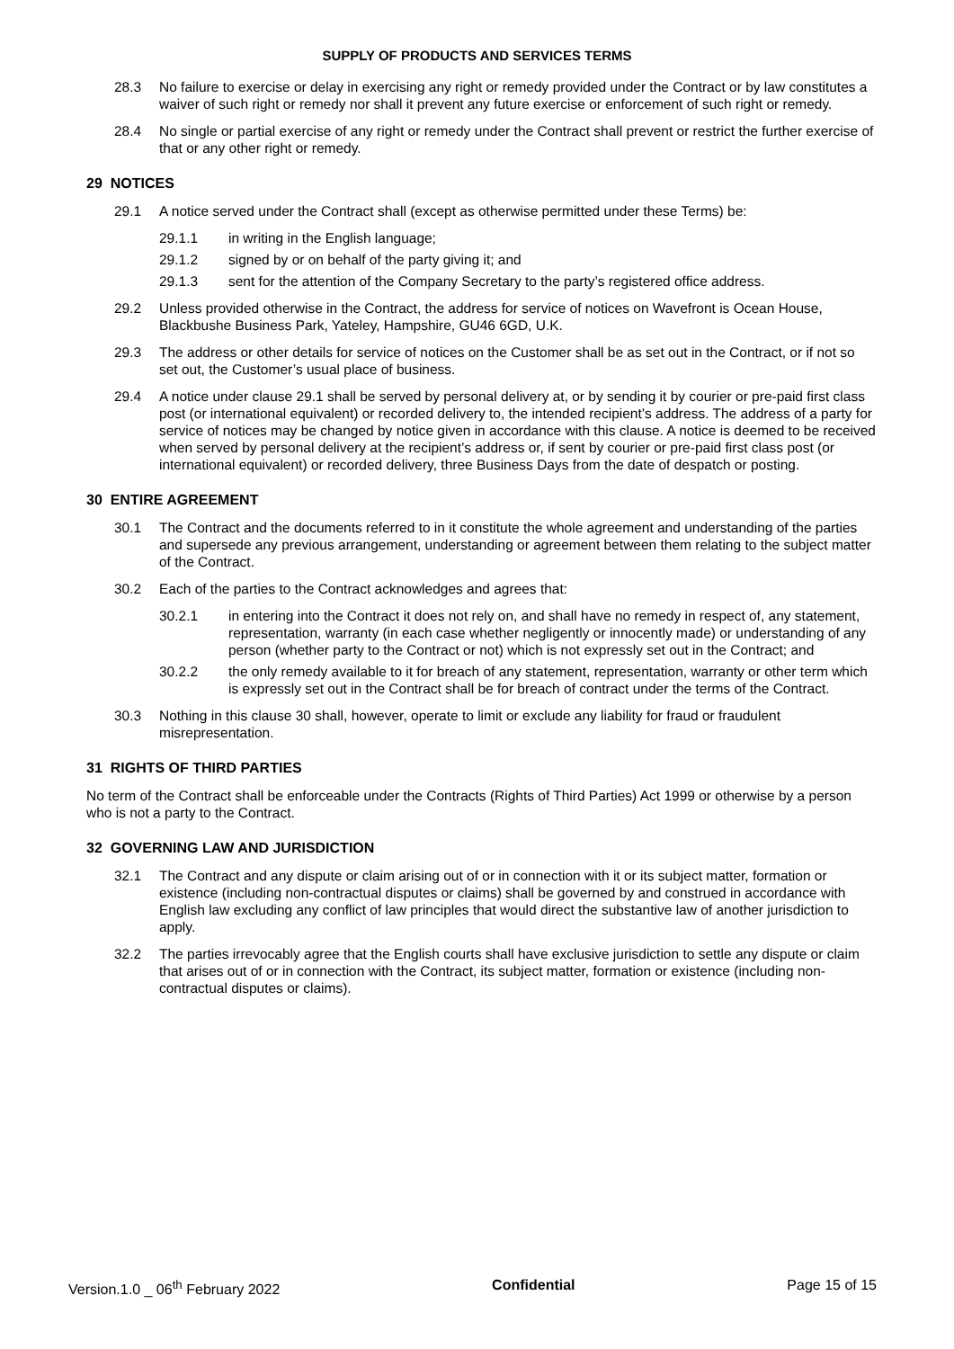SUPPLY OF PRODUCTS AND SERVICES TERMS
28.3 No failure to exercise or delay in exercising any right or remedy provided under the Contract or by law constitutes a waiver of such right or remedy nor shall it prevent any future exercise or enforcement of such right or remedy.
28.4 No single or partial exercise of any right or remedy under the Contract shall prevent or restrict the further exercise of that or any other right or remedy.
29 NOTICES
29.1 A notice served under the Contract shall (except as otherwise permitted under these Terms) be:
29.1.1 in writing in the English language;
29.1.2 signed by or on behalf of the party giving it; and
29.1.3 sent for the attention of the Company Secretary to the party’s registered office address.
29.2 Unless provided otherwise in the Contract, the address for service of notices on Wavefront is Ocean House, Blackbushe Business Park, Yateley, Hampshire, GU46 6GD, U.K.
29.3 The address or other details for service of notices on the Customer shall be as set out in the Contract, or if not so set out, the Customer’s usual place of business.
29.4 A notice under clause 29.1 shall be served by personal delivery at, or by sending it by courier or pre-paid first class post (or international equivalent) or recorded delivery to, the intended recipient’s address. The address of a party for service of notices may be changed by notice given in accordance with this clause. A notice is deemed to be received when served by personal delivery at the recipient’s address or, if sent by courier or pre-paid first class post (or international equivalent) or recorded delivery, three Business Days from the date of despatch or posting.
30 ENTIRE AGREEMENT
30.1 The Contract and the documents referred to in it constitute the whole agreement and understanding of the parties and supersede any previous arrangement, understanding or agreement between them relating to the subject matter of the Contract.
30.2 Each of the parties to the Contract acknowledges and agrees that:
30.2.1 in entering into the Contract it does not rely on, and shall have no remedy in respect of, any statement, representation, warranty (in each case whether negligently or innocently made) or understanding of any person (whether party to the Contract or not) which is not expressly set out in the Contract; and
30.2.2 the only remedy available to it for breach of any statement, representation, warranty or other term which is expressly set out in the Contract shall be for breach of contract under the terms of the Contract.
30.3 Nothing in this clause 30 shall, however, operate to limit or exclude any liability for fraud or fraudulent misrepresentation.
31 RIGHTS OF THIRD PARTIES
No term of the Contract shall be enforceable under the Contracts (Rights of Third Parties) Act 1999 or otherwise by a person who is not a party to the Contract.
32 GOVERNING LAW AND JURISDICTION
32.1 The Contract and any dispute or claim arising out of or in connection with it or its subject matter, formation or existence (including non-contractual disputes or claims) shall be governed by and construed in accordance with English law excluding any conflict of law principles that would direct the substantive law of another jurisdiction to apply.
32.2 The parties irrevocably agree that the English courts shall have exclusive jurisdiction to settle any dispute or claim that arises out of or in connection with the Contract, its subject matter, formation or existence (including non-contractual disputes or claims).
Version.1.0 _ 06<sup>th</sup> February 2022
Confidential Page 15 of 15